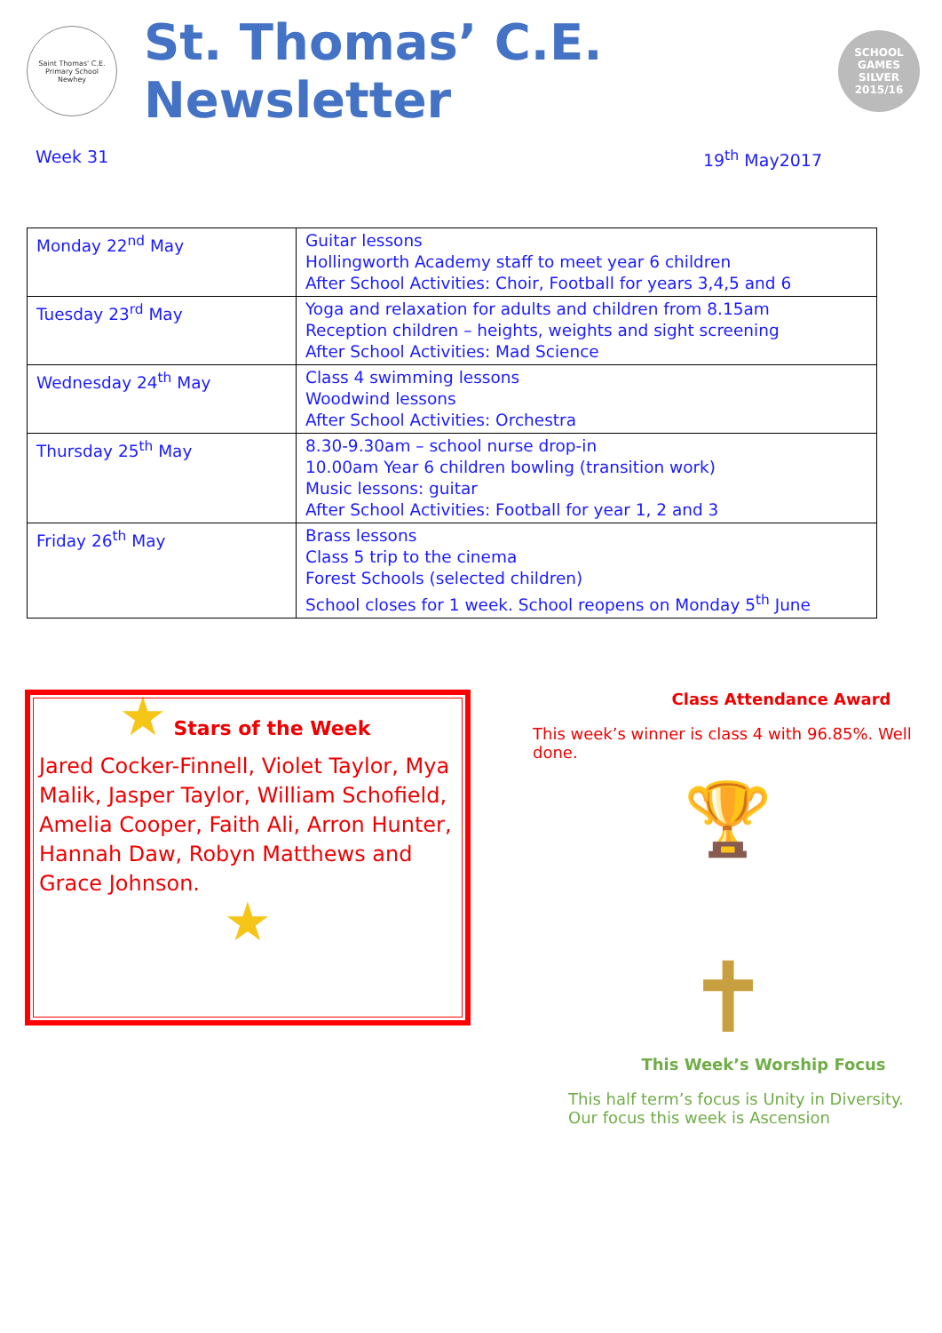Saint Thomas' C.E. Primary School
Newhey
St. Thomas’ C.E. Newsletter
SCHOOL GAMES
SILVER
2015/16
Week 31 19<sup>th</sup> May2017
| Monday 22<sup>nd</sup> May | Guitar lessons Hollingworth Academy staff to meet year 6 children After School Activities: Choir, Football for years 3,4,5 and 6 |
| Tuesday 23<sup>rd</sup> May | Yoga and relaxation for adults and children from 8.15am Reception children – heights, weights and sight screening After School Activities: Mad Science |
| Wednesday 24<sup>th</sup> May | Class 4 swimming lessons Woodwind lessons After School Activities: Orchestra |
| Thursday 25<sup>th</sup> May | 8.30-9.30am – school nurse drop-in 10.00am Year 6 children bowling (transition work) Music lessons: guitar After School Activities: Football for year 1, 2 and 3 |
| Friday 26<sup>th</sup> May | Brass lessons Class 5 trip to the cinema Forest Schools (selected children) School closes for 1 week. School reopens on Monday 5<sup>th</sup> June |
★ Stars of the Week
Jared Cocker-Finnell, Violet Taylor, Mya Malik, Jasper Taylor, William Schofield, Amelia Cooper, Faith Ali, Arron Hunter, Hannah Daw, Robyn Matthews and Grace Johnson.
★
Class Attendance Award
This week’s winner is class 4 with 96.85%. Well done.
🏆
✝
This Week’s Worship Focus
This half term’s focus is Unity in Diversity.
Our focus this week is Ascension